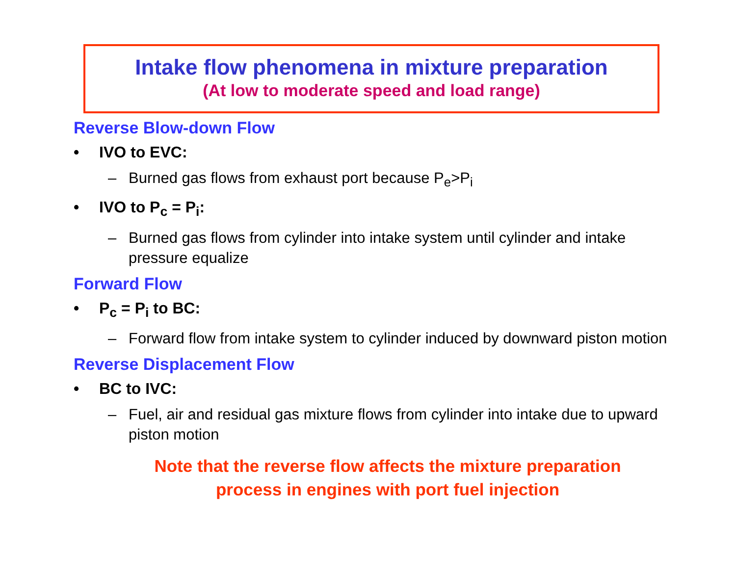Intake flow phenomena in mixture preparation
(At low to moderate speed and load range)
Reverse Blow-down Flow
• IVO to EVC:
– Burned gas flows from exhaust port because P<sub>e</sub>>P<sub>i</sub>
• IVO to P<sub>c</sub> = P<sub>i</sub>:
– Burned gas flows from cylinder into intake system until cylinder and intake pressure equalize
Forward Flow
• P<sub>c</sub> = P<sub>i</sub> to BC:
– Forward flow from intake system to cylinder induced by downward piston motion
Reverse Displacement Flow
• BC to IVC:
– Fuel, air and residual gas mixture flows from cylinder into intake due to upward piston motion
Note that the reverse flow affects the mixture preparation
process in engines with port fuel injection